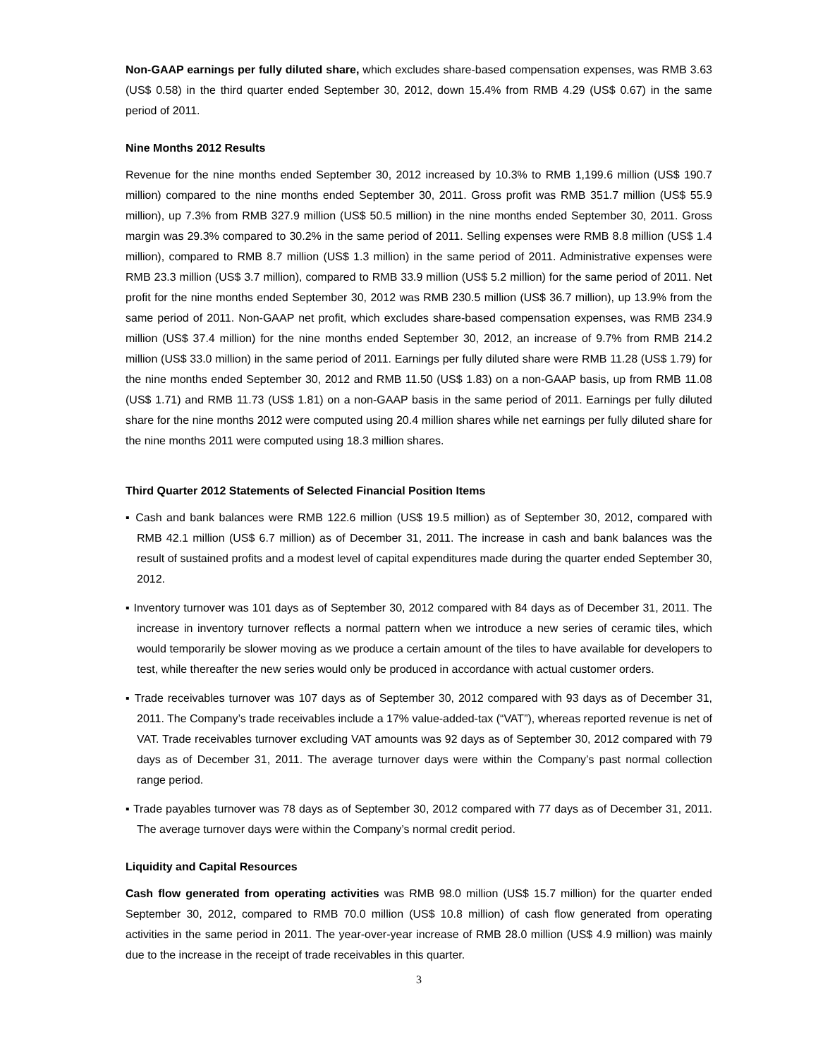Non-GAAP earnings per fully diluted share, which excludes share-based compensation expenses, was RMB 3.63 (US$ 0.58) in the third quarter ended September 30, 2012, down 15.4% from RMB 4.29 (US$ 0.67) in the same period of 2011.
Nine Months 2012 Results
Revenue for the nine months ended September 30, 2012 increased by 10.3% to RMB 1,199.6 million (US$ 190.7 million) compared to the nine months ended September 30, 2011. Gross profit was RMB 351.7 million (US$ 55.9 million), up 7.3% from RMB 327.9 million (US$ 50.5 million) in the nine months ended September 30, 2011. Gross margin was 29.3% compared to 30.2% in the same period of 2011. Selling expenses were RMB 8.8 million (US$ 1.4 million), compared to RMB 8.7 million (US$ 1.3 million) in the same period of 2011. Administrative expenses were RMB 23.3 million (US$ 3.7 million), compared to RMB 33.9 million (US$ 5.2 million) for the same period of 2011. Net profit for the nine months ended September 30, 2012 was RMB 230.5 million (US$ 36.7 million), up 13.9% from the same period of 2011. Non-GAAP net profit, which excludes share-based compensation expenses, was RMB 234.9 million (US$ 37.4 million) for the nine months ended September 30, 2012, an increase of 9.7% from RMB 214.2 million (US$ 33.0 million) in the same period of 2011. Earnings per fully diluted share were RMB 11.28 (US$ 1.79) for the nine months ended September 30, 2012 and RMB 11.50 (US$ 1.83) on a non-GAAP basis, up from RMB 11.08 (US$ 1.71) and RMB 11.73 (US$ 1.81) on a non-GAAP basis in the same period of 2011. Earnings per fully diluted share for the nine months 2012 were computed using 20.4 million shares while net earnings per fully diluted share for the nine months 2011 were computed using 18.3 million shares.
Third Quarter 2012 Statements of Selected Financial Position Items
▪ Cash and bank balances were RMB 122.6 million (US$ 19.5 million) as of September 30, 2012, compared with RMB 42.1 million (US$ 6.7 million) as of December 31, 2011. The increase in cash and bank balances was the result of sustained profits and a modest level of capital expenditures made during the quarter ended September 30, 2012.
▪ Inventory turnover was 101 days as of September 30, 2012 compared with 84 days as of December 31, 2011. The increase in inventory turnover reflects a normal pattern when we introduce a new series of ceramic tiles, which would temporarily be slower moving as we produce a certain amount of the tiles to have available for developers to test, while thereafter the new series would only be produced in accordance with actual customer orders.
▪ Trade receivables turnover was 107 days as of September 30, 2012 compared with 93 days as of December 31, 2011. The Company’s trade receivables include a 17% value-added-tax (“VAT”), whereas reported revenue is net of VAT. Trade receivables turnover excluding VAT amounts was 92 days as of September 30, 2012 compared with 79 days as of December 31, 2011. The average turnover days were within the Company’s past normal collection range period.
▪ Trade payables turnover was 78 days as of September 30, 2012 compared with 77 days as of December 31, 2011. The average turnover days were within the Company’s normal credit period.
Liquidity and Capital Resources
Cash flow generated from operating activities was RMB 98.0 million (US$ 15.7 million) for the quarter ended September 30, 2012, compared to RMB 70.0 million (US$ 10.8 million) of cash flow generated from operating activities in the same period in 2011. The year-over-year increase of RMB 28.0 million (US$ 4.9 million) was mainly due to the increase in the receipt of trade receivables in this quarter.
3